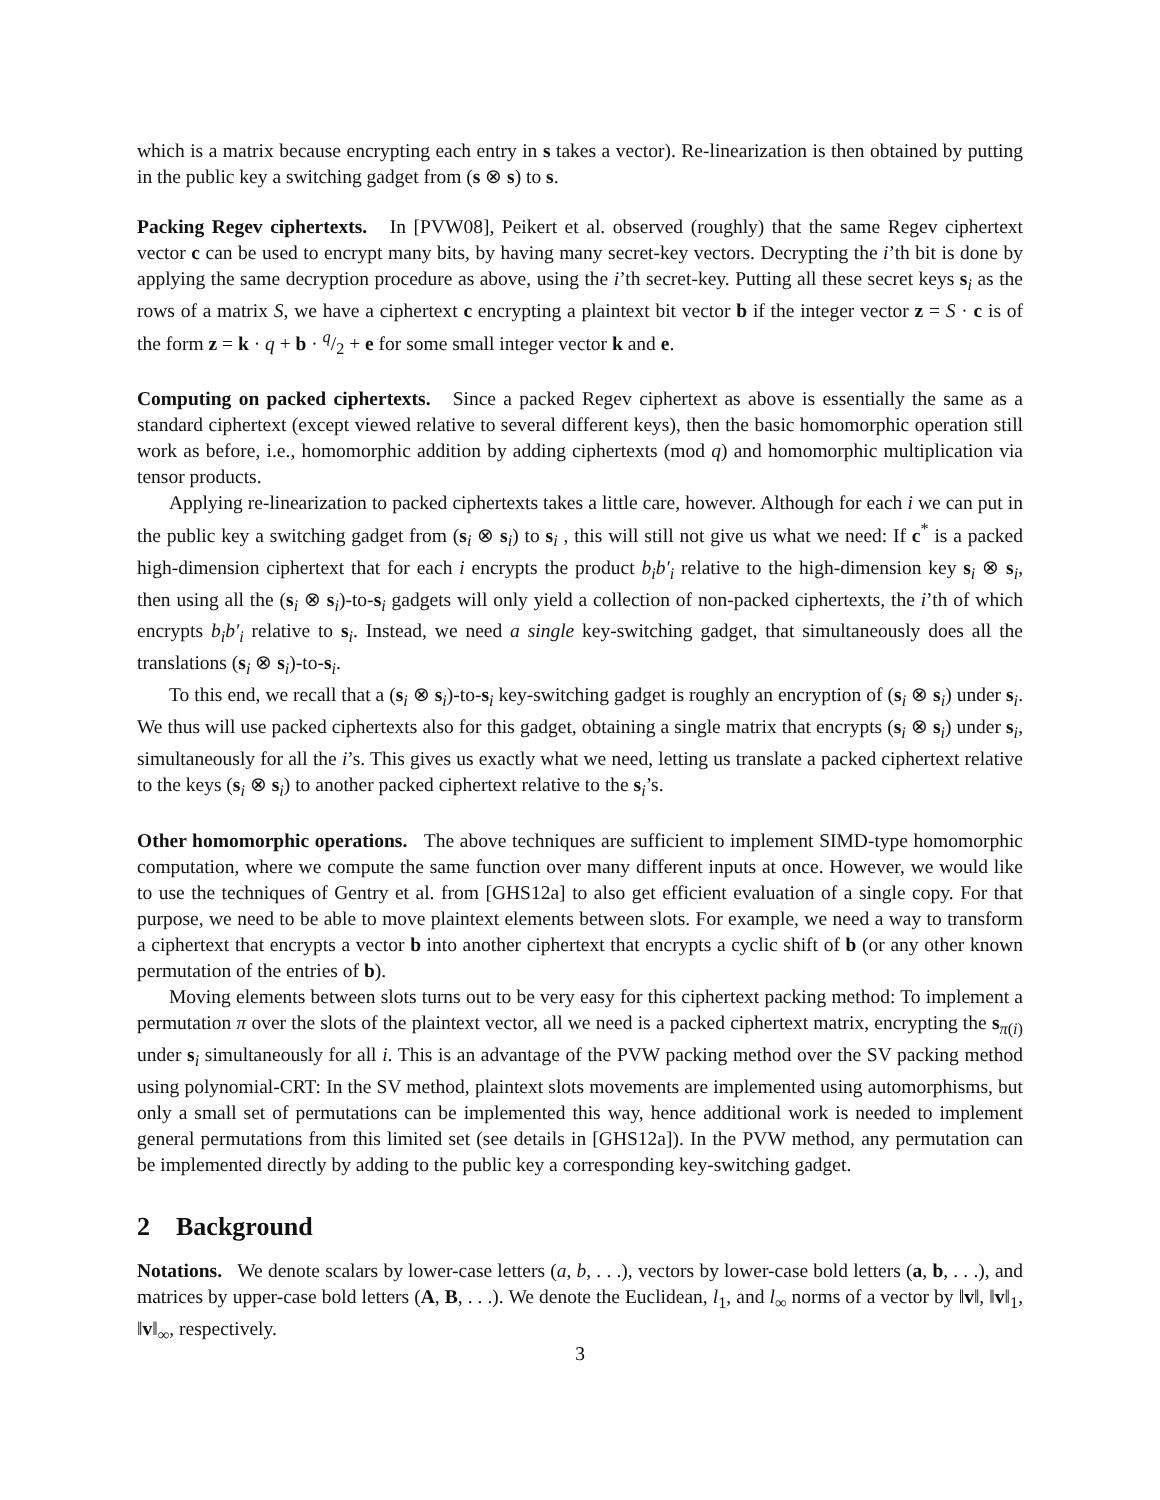which is a matrix because encrypting each entry in s takes a vector). Re-linearization is then obtained by putting in the public key a switching gadget from (s ⊗ s) to s.
Packing Regev ciphertexts. In [PVW08], Peikert et al. observed (roughly) that the same Regev ciphertext vector c can be used to encrypt many bits, by having many secret-key vectors. Decrypting the i’th bit is done by applying the same decryption procedure as above, using the i’th secret-key. Putting all these secret keys s<sub>i</sub> as the rows of a matrix S, we have a ciphertext c encrypting a plaintext bit vector b if the integer vector z = S · c is of the form z = k · q + b · q/2 + e for some small integer vector k and e.
Computing on packed ciphertexts. Since a packed Regev ciphertext as above is essentially the same as a standard ciphertext (except viewed relative to several different keys), then the basic homomorphic operation still work as before, i.e., homomorphic addition by adding ciphertexts (mod q) and homomorphic multiplication via tensor products.
Applying re-linearization to packed ciphertexts takes a little care, however. Although for each i we can put in the public key a switching gadget from (s<sub>i</sub> ⊗ s<sub>i</sub>) to s<sub>i</sub> , this will still not give us what we need: If c<sup>*</sup> is a packed high-dimension ciphertext that for each i encrypts the product b<sub>i</sub>b′<sub>i</sub> relative to the high-dimension key s<sub>i</sub> ⊗ s<sub>i</sub>, then using all the (s<sub>i</sub> ⊗ s<sub>i</sub>)-to-s<sub>i</sub> gadgets will only yield a collection of non-packed ciphertexts, the i’th of which encrypts b<sub>i</sub>b′<sub>i</sub> relative to s<sub>i</sub>. Instead, we need a single key-switching gadget, that simultaneously does all the translations (s<sub>i</sub> ⊗ s<sub>i</sub>)-to-s<sub>i</sub>.
To this end, we recall that a (s<sub>i</sub> ⊗ s<sub>i</sub>)-to-s<sub>i</sub> key-switching gadget is roughly an encryption of (s<sub>i</sub> ⊗ s<sub>i</sub>) under s<sub>i</sub>. We thus will use packed ciphertexts also for this gadget, obtaining a single matrix that encrypts (s<sub>i</sub> ⊗ s<sub>i</sub>) under s<sub>i</sub>, simultaneously for all the i’s. This gives us exactly what we need, letting us translate a packed ciphertext relative to the keys (s<sub>i</sub> ⊗ s<sub>i</sub>) to another packed ciphertext relative to the s<sub>i</sub>’s.
Other homomorphic operations. The above techniques are sufficient to implement SIMD-type homomorphic computation, where we compute the same function over many different inputs at once. However, we would like to use the techniques of Gentry et al. from [GHS12a] to also get efficient evaluation of a single copy. For that purpose, we need to be able to move plaintext elements between slots. For example, we need a way to transform a ciphertext that encrypts a vector b into another ciphertext that encrypts a cyclic shift of b (or any other known permutation of the entries of b).
Moving elements between slots turns out to be very easy for this ciphertext packing method: To implement a permutation π over the slots of the plaintext vector, all we need is a packed ciphertext matrix, encrypting the s<sub>π(i)</sub> under s<sub>i</sub> simultaneously for all i. This is an advantage of the PVW packing method over the SV packing method using polynomial-CRT: In the SV method, plaintext slots movements are implemented using automorphisms, but only a small set of permutations can be implemented this way, hence additional work is needed to implement general permutations from this limited set (see details in [GHS12a]). In the PVW method, any permutation can be implemented directly by adding to the public key a corresponding key-switching gadget.
2 Background
Notations. We denote scalars by lower-case letters (a, b, . . .), vectors by lower-case bold letters (a, b, . . .), and matrices by upper-case bold letters (A, B, . . .). We denote the Euclidean, l<sub>1</sub>, and l<sub>∞</sub> norms of a vector by ‖v‖, ‖v‖<sub>1</sub>, ‖v‖<sub>∞</sub>, respectively.
3